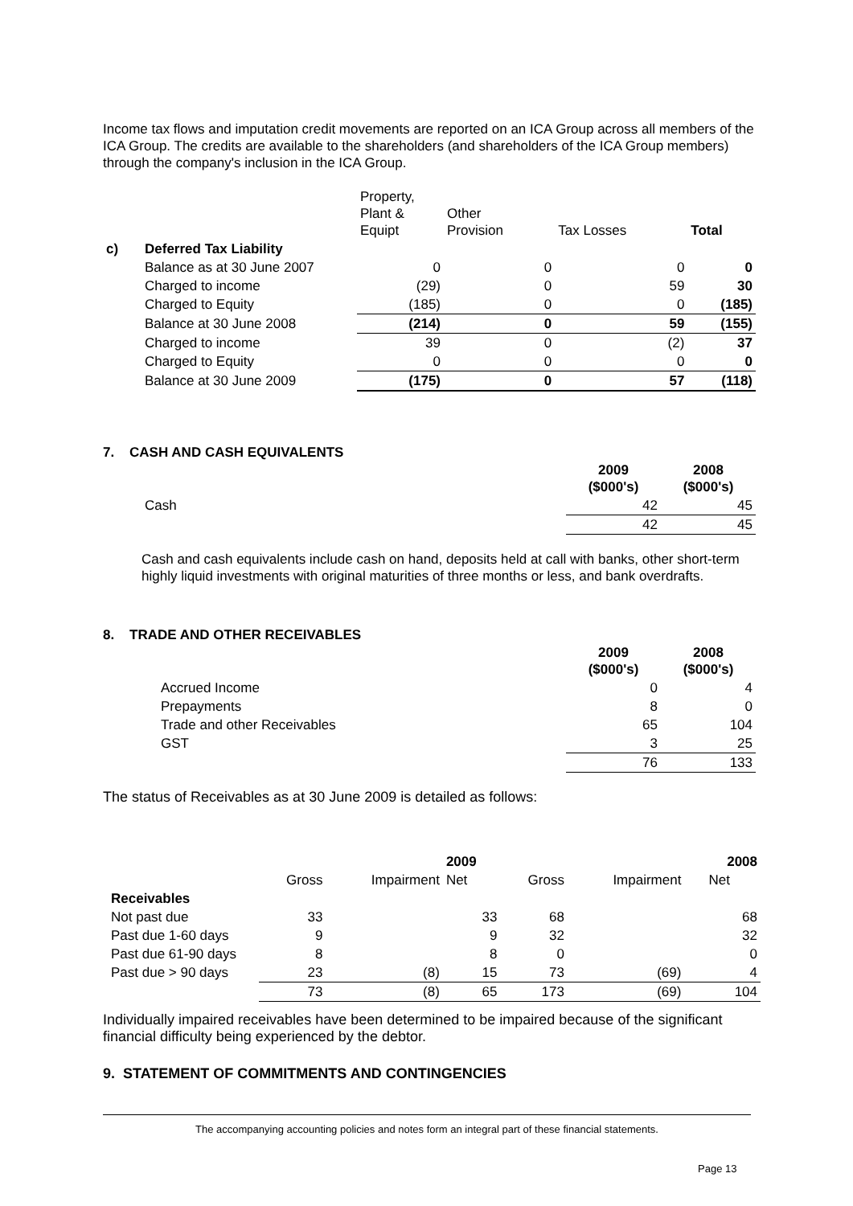Income tax flows and imputation credit movements are reported on an ICA Group across all members of the ICA Group. The credits are available to the shareholders (and shareholders of the ICA Group members) through the company's inclusion in the ICA Group.
| | | Property, Plant & Equipt | Other Provision | Tax Losses | Total |
| c) | Deferred Tax Liability | | | | |
| | Balance as at 30 June 2007 | 0 | 0 | 0 | 0 |
| | Charged to income | (29) | 0 | 59 | 30 |
| | Charged to Equity | (185) | 0 | 0 | (185) |
| | Balance at 30 June 2008 | (214) | 0 | 59 | (155) |
| | Charged to income | 39 | 0 | (2) | 37 |
| | Charged to Equity | 0 | 0 | 0 | 0 |
| | Balance at 30 June 2009 | (175) | 0 | 57 | (118) |
7. CASH AND CASH EQUIVALENTS
| | | 2009 ($000's) | 2008 ($000's) |
| | Cash | 42 | 45 |
| | | 42 | 45 |
Cash and cash equivalents include cash on hand, deposits held at call with banks, other short-term highly liquid investments with original maturities of three months or less, and bank overdrafts.
8. TRADE AND OTHER RECEIVABLES
| | | 2009 ($000's) | 2008 ($000's) |
| | Accrued Income | 0 | 4 |
| | Prepayments | 8 | 0 |
| | Trade and other Receivables | 65 | 104 |
| | GST | 3 | 25 |
| | | 76 | 133 |
The status of Receivables as at 30 June 2009 is detailed as follows:
| | | | 2009 | | | 2008 |
| --- | --- | --- | --- | --- | --- | --- |
| | Gross | Impairment | Net | Gross | Impairment | Net |
| Receivables | | | | | | |
| Not past due | 33 | | 33 | 68 | | 68 |
| Past due 1-60 days | 9 | | 9 | 32 | | 32 |
| Past due 61-90 days | 8 | | 8 | 0 | | 0 |
| Past due > 90 days | 23 | (8) | 15 | 73 | (69) | 4 |
| | 73 | (8) | 65 | 173 | (69) | 104 |
Individually impaired receivables have been determined to be impaired because of the significant financial difficulty being experienced by the debtor.
9. STATEMENT OF COMMITMENTS AND CONTINGENCIES
The accompanying accounting policies and notes form an integral part of these financial statements.
Page 13